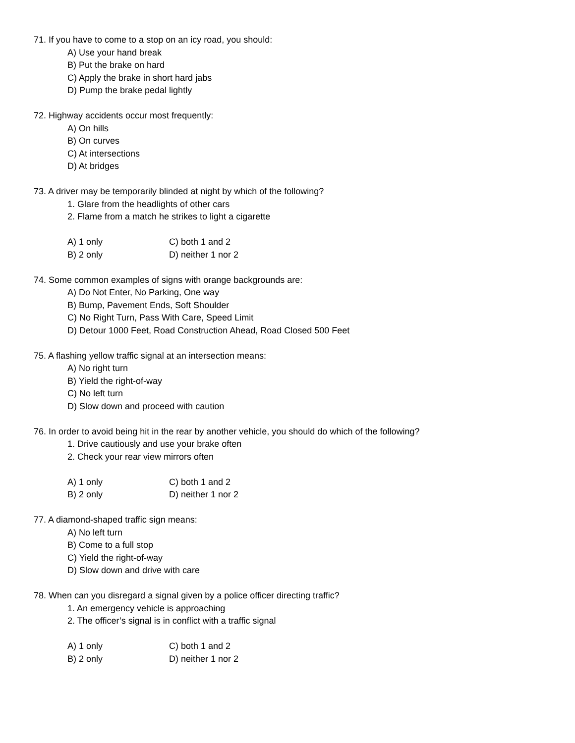71. If you have to come to a stop on an icy road, you should:
A) Use your hand break
B) Put the brake on hard
C) Apply the brake in short hard jabs
D) Pump the brake pedal lightly
72. Highway accidents occur most frequently:
A) On hills
B) On curves
C) At intersections
D) At bridges
73. A driver may be temporarily blinded at night by which of the following?
1. Glare from the headlights of other cars
2. Flame from a match he strikes to light a cigarette
A) 1 only C) both 1 and 2
B) 2 only D) neither 1 nor 2
74. Some common examples of signs with orange backgrounds are:
A) Do Not Enter, No Parking, One way
B) Bump, Pavement Ends, Soft Shoulder
C) No Right Turn, Pass With Care, Speed Limit
D) Detour 1000 Feet, Road Construction Ahead, Road Closed 500 Feet
75. A flashing yellow traffic signal at an intersection means:
A) No right turn
B) Yield the right-of-way
C) No left turn
D) Slow down and proceed with caution
76. In order to avoid being hit in the rear by another vehicle, you should do which of the following?
1. Drive cautiously and use your brake often
2. Check your rear view mirrors often
A) 1 only C) both 1 and 2
B) 2 only D) neither 1 nor 2
77. A diamond-shaped traffic sign means:
A) No left turn
B) Come to a full stop
C) Yield the right-of-way
D) Slow down and drive with care
78. When can you disregard a signal given by a police officer directing traffic?
1. An emergency vehicle is approaching
2. The officer’s signal is in conflict with a traffic signal
A) 1 only C) both 1 and 2
B) 2 only D) neither 1 nor 2